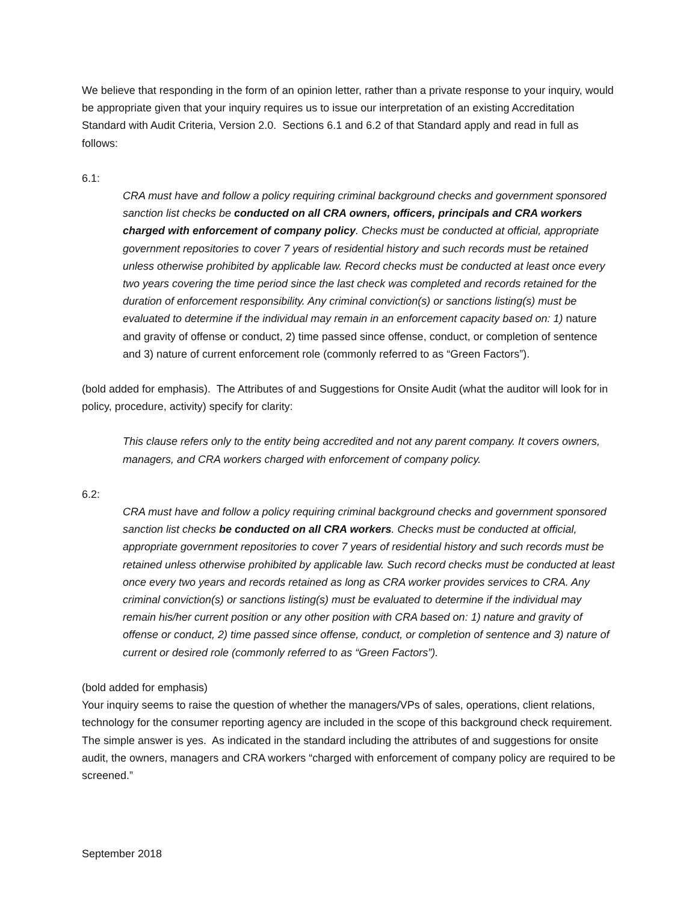We believe that responding in the form of an opinion letter, rather than a private response to your inquiry, would be appropriate given that your inquiry requires us to issue our interpretation of an existing Accreditation Standard with Audit Criteria, Version 2.0. Sections 6.1 and 6.2 of that Standard apply and read in full as follows:
6.1:
CRA must have and follow a policy requiring criminal background checks and government sponsored sanction list checks be conducted on all CRA owners, officers, principals and CRA workers charged with enforcement of company policy. Checks must be conducted at official, appropriate government repositories to cover 7 years of residential history and such records must be retained unless otherwise prohibited by applicable law. Record checks must be conducted at least once every two years covering the time period since the last check was completed and records retained for the duration of enforcement responsibility. Any criminal conviction(s) or sanctions listing(s) must be evaluated to determine if the individual may remain in an enforcement capacity based on: 1) nature and gravity of offense or conduct, 2) time passed since offense, conduct, or completion of sentence and 3) nature of current enforcement role (commonly referred to as “Green Factors”).
(bold added for emphasis). The Attributes of and Suggestions for Onsite Audit (what the auditor will look for in policy, procedure, activity) specify for clarity:
This clause refers only to the entity being accredited and not any parent company. It covers owners, managers, and CRA workers charged with enforcement of company policy.
6.2:
CRA must have and follow a policy requiring criminal background checks and government sponsored sanction list checks be conducted on all CRA workers. Checks must be conducted at official, appropriate government repositories to cover 7 years of residential history and such records must be retained unless otherwise prohibited by applicable law. Such record checks must be conducted at least once every two years and records retained as long as CRA worker provides services to CRA. Any criminal conviction(s) or sanctions listing(s) must be evaluated to determine if the individual may remain his/her current position or any other position with CRA based on: 1) nature and gravity of offense or conduct, 2) time passed since offense, conduct, or completion of sentence and 3) nature of current or desired role (commonly referred to as “Green Factors”).
(bold added for emphasis)
Your inquiry seems to raise the question of whether the managers/VPs of sales, operations, client relations, technology for the consumer reporting agency are included in the scope of this background check requirement. The simple answer is yes. As indicated in the standard including the attributes of and suggestions for onsite audit, the owners, managers and CRA workers “charged with enforcement of company policy are required to be screened.”
September 2018